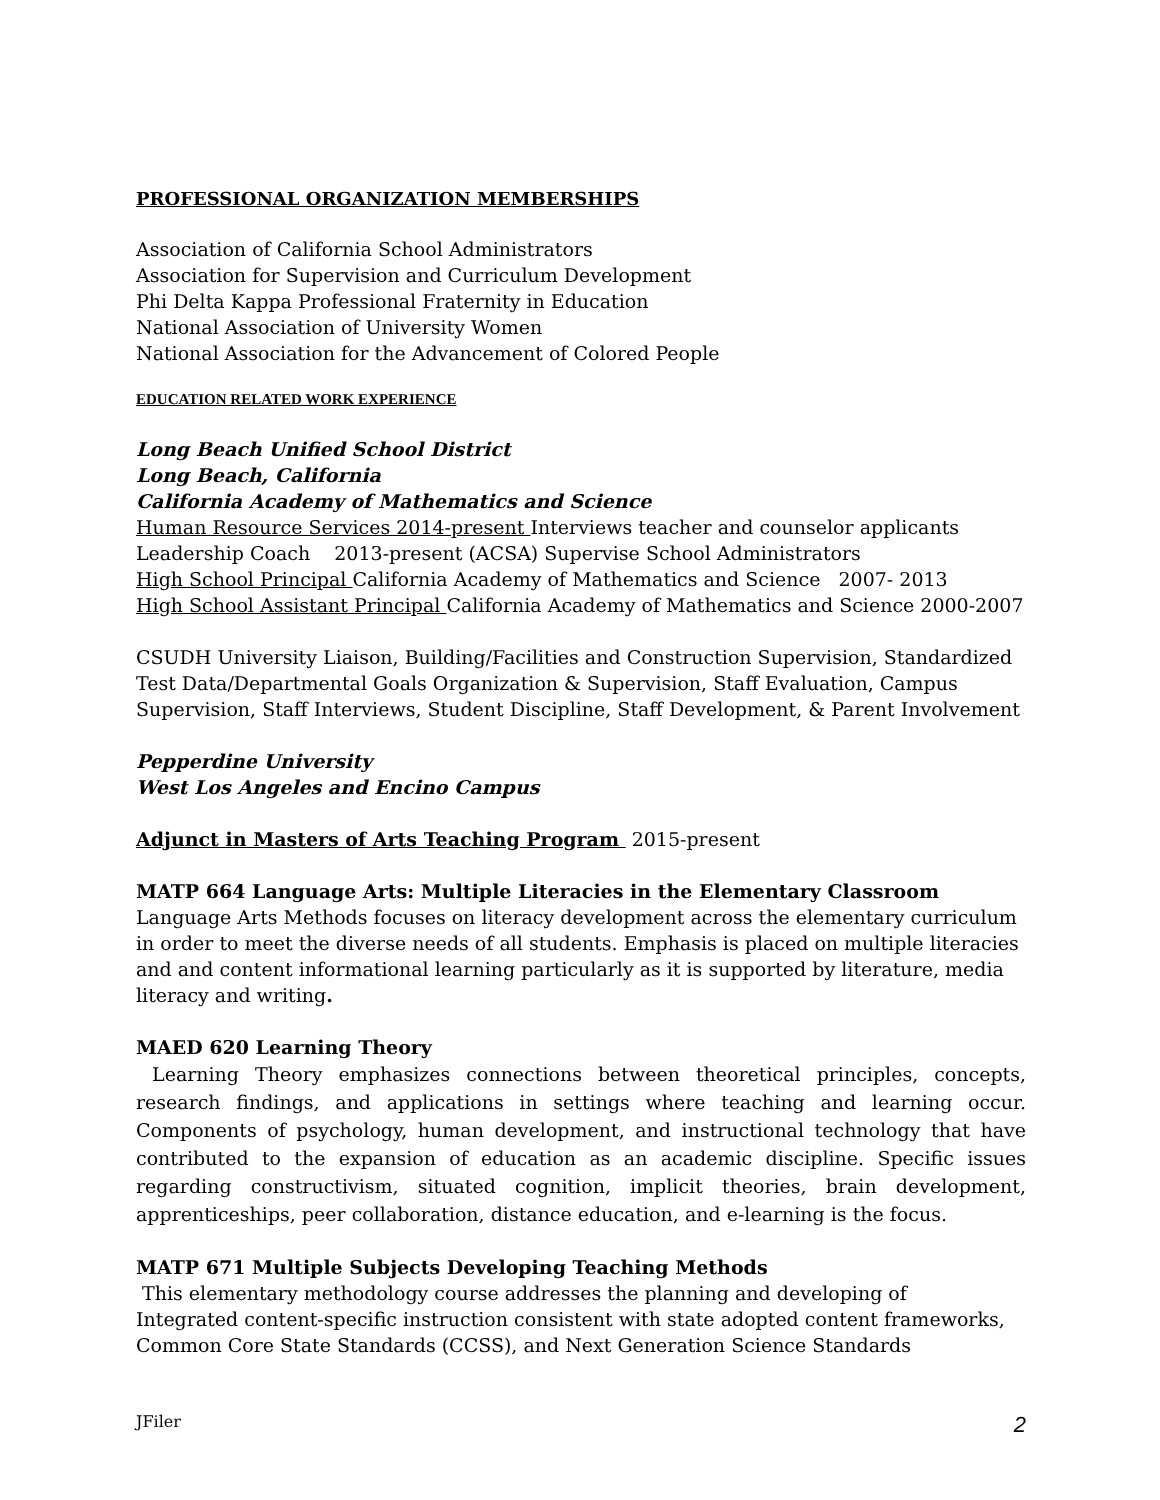PROFESSIONAL ORGANIZATION MEMBERSHIPS
Association of California School Administrators
Association for Supervision and Curriculum Development
Phi Delta Kappa Professional Fraternity in Education
National Association of University Women
National Association for the Advancement of Colored People
EDUCATION RELATED WORK EXPERIENCE
Long Beach Unified School District
Long Beach, California
California Academy of Mathematics and Science
Human Resource Services 2014-present Interviews teacher and counselor applicants
Leadership Coach 2013-present (ACSA) Supervise School Administrators
High School Principal California Academy of Mathematics and Science 2007- 2013
High School Assistant Principal California Academy of Mathematics and Science 2000-2007
CSUDH University Liaison, Building/Facilities and Construction Supervision, Standardized Test Data/Departmental Goals Organization & Supervision, Staff Evaluation, Campus Supervision, Staff Interviews, Student Discipline, Staff Development, & Parent Involvement
Pepperdine University
West Los Angeles and Encino Campus
Adjunct in Masters of Arts Teaching Program 2015-present
MATP 664 Language Arts: Multiple Literacies in the Elementary Classroom
Language Arts Methods focuses on literacy development across the elementary curriculum in order to meet the diverse needs of all students. Emphasis is placed on multiple literacies and and content informational learning particularly as it is supported by literature, media literacy and writing.
MAED 620 Learning Theory
Learning Theory emphasizes connections between theoretical principles, concepts, research findings, and applications in settings where teaching and learning occur. Components of psychology, human development, and instructional technology that have contributed to the expansion of education as an academic discipline. Specific issues regarding constructivism, situated cognition, implicit theories, brain development, apprenticeships, peer collaboration, distance education, and e-learning is the focus.
MATP 671 Multiple Subjects Developing Teaching Methods
This elementary methodology course addresses the planning and developing of
Integrated content-specific instruction consistent with state adopted content frameworks, Common Core State Standards (CCSS), and Next Generation Science Standards
JFiler 2